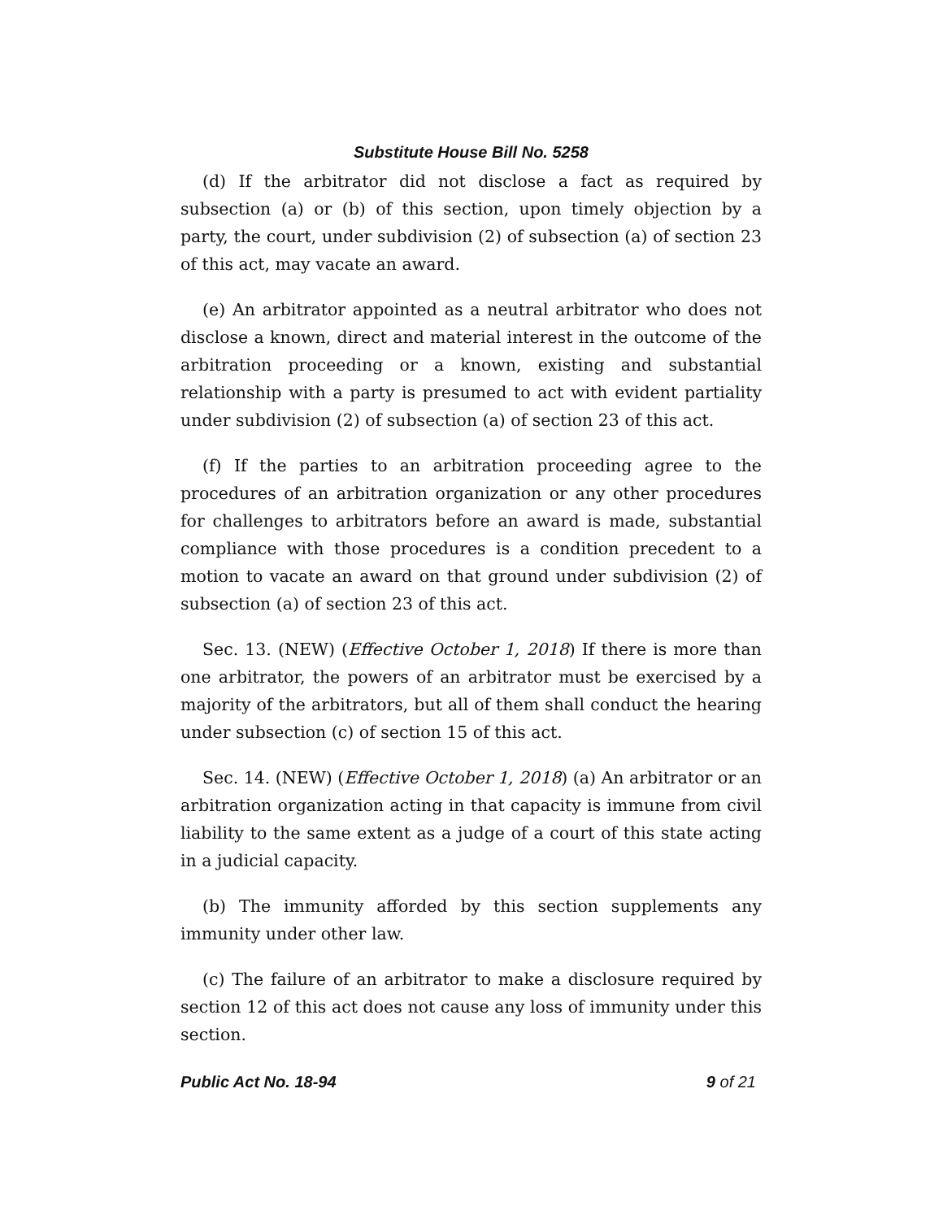Substitute House Bill No. 5258
(d) If the arbitrator did not disclose a fact as required by subsection (a) or (b) of this section, upon timely objection by a party, the court, under subdivision (2) of subsection (a) of section 23 of this act, may vacate an award.
(e) An arbitrator appointed as a neutral arbitrator who does not disclose a known, direct and material interest in the outcome of the arbitration proceeding or a known, existing and substantial relationship with a party is presumed to act with evident partiality under subdivision (2) of subsection (a) of section 23 of this act.
(f) If the parties to an arbitration proceeding agree to the procedures of an arbitration organization or any other procedures for challenges to arbitrators before an award is made, substantial compliance with those procedures is a condition precedent to a motion to vacate an award on that ground under subdivision (2) of subsection (a) of section 23 of this act.
Sec. 13. (NEW) (Effective October 1, 2018) If there is more than one arbitrator, the powers of an arbitrator must be exercised by a majority of the arbitrators, but all of them shall conduct the hearing under subsection (c) of section 15 of this act.
Sec. 14. (NEW) (Effective October 1, 2018) (a) An arbitrator or an arbitration organization acting in that capacity is immune from civil liability to the same extent as a judge of a court of this state acting in a judicial capacity.
(b) The immunity afforded by this section supplements any immunity under other law.
(c) The failure of an arbitrator to make a disclosure required by section 12 of this act does not cause any loss of immunity under this section.
Public Act No. 18-94 9 of 21